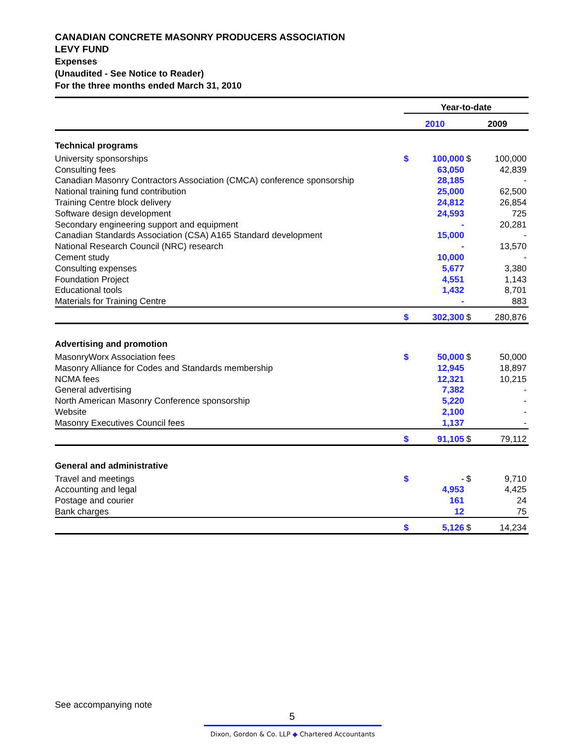CANADIAN CONCRETE MASONRY PRODUCERS ASSOCIATION
LEVY FUND
Expenses
(Unaudited - See Notice to Reader)
For the three months ended March 31, 2010
| | Year-to-date | | | |
| | 2010 | | 2009 | |
| Technical programs | | | | |
| University sponsorships | $ | 100,000 | $ | 100,000 |
| Consulting fees | | 63,050 | | 42,839 |
| Canadian Masonry Contractors Association (CMCA) conference sponsorship | | 28,185 | | - |
| National training fund contribution | | 25,000 | | 62,500 |
| Training Centre block delivery | | 24,812 | | 26,854 |
| Software design development | | 24,593 | | 725 |
| Secondary engineering support and equipment | | - | | 20,281 |
| Canadian Standards Association (CSA) A165 Standard development | | 15,000 | | - |
| National Research Council (NRC) research | | - | | 13,570 |
| Cement study | | 10,000 | | - |
| Consulting expenses | | 5,677 | | 3,380 |
| Foundation Project | | 4,551 | | 1,143 |
| Educational tools | | 1,432 | | 8,701 |
| Materials for Training Centre | | - | | 883 |
| | $ | 302,300 | $ | 280,876 |
| Advertising and promotion | | | | |
| MasonryWorx Association fees | $ | 50,000 | $ | 50,000 |
| Masonry Alliance for Codes and Standards membership | | 12,945 | | 18,897 |
| NCMA fees | | 12,321 | | 10,215 |
| General advertising | | 7,382 | | - |
| North American Masonry Conference sponsorship | | 5,220 | | - |
| Website | | 2,100 | | - |
| Masonry Executives Council fees | | 1,137 | | - |
| | $ | 91,105 | $ | 79,112 |
| General and administrative | | | | |
| Travel and meetings | $ | - | $ | 9,710 |
| Accounting and legal | | 4,953 | | 4,425 |
| Postage and courier | | 161 | | 24 |
| Bank charges | | 12 | | 75 |
| | $ | 5,126 | $ | 14,234 |
See accompanying note
5
Dixon, Gordon & Co. LLP ◆ Chartered Accountants